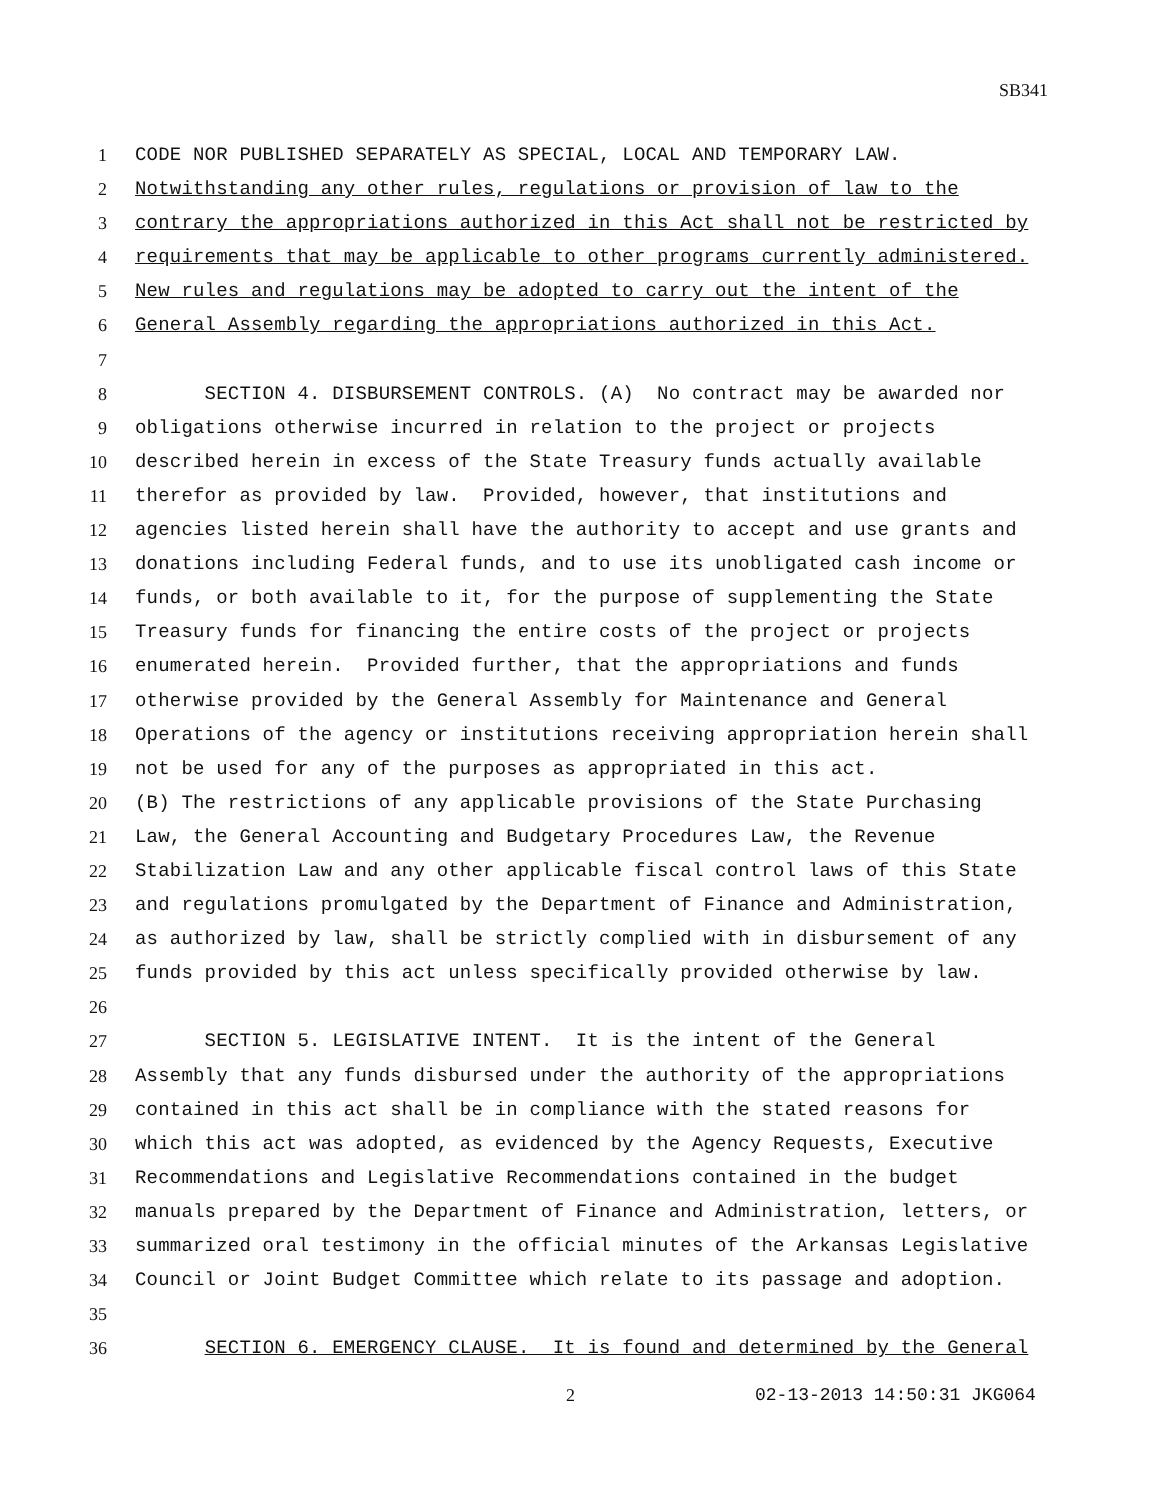SB341
1 CODE NOR PUBLISHED SEPARATELY AS SPECIAL, LOCAL AND TEMPORARY LAW.
2 Notwithstanding any other rules, regulations or provision of law to the
3 contrary the appropriations authorized in this Act shall not be restricted by
4 requirements that may be applicable to other programs currently administered.
5 New rules and regulations may be adopted to carry out the intent of the
6 General Assembly regarding the appropriations authorized in this Act.
7
8 SECTION 4. DISBURSEMENT CONTROLS. (A) No contract may be awarded nor
9 obligations otherwise incurred in relation to the project or projects
10 described herein in excess of the State Treasury funds actually available
11 therefor as provided by law. Provided, however, that institutions and
12 agencies listed herein shall have the authority to accept and use grants and
13 donations including Federal funds, and to use its unobligated cash income or
14 funds, or both available to it, for the purpose of supplementing the State
15 Treasury funds for financing the entire costs of the project or projects
16 enumerated herein. Provided further, that the appropriations and funds
17 otherwise provided by the General Assembly for Maintenance and General
18 Operations of the agency or institutions receiving appropriation herein shall
19 not be used for any of the purposes as appropriated in this act.
20 (B) The restrictions of any applicable provisions of the State Purchasing
21 Law, the General Accounting and Budgetary Procedures Law, the Revenue
22 Stabilization Law and any other applicable fiscal control laws of this State
23 and regulations promulgated by the Department of Finance and Administration,
24 as authorized by law, shall be strictly complied with in disbursement of any
25 funds provided by this act unless specifically provided otherwise by law.
26
27 SECTION 5. LEGISLATIVE INTENT. It is the intent of the General
28 Assembly that any funds disbursed under the authority of the appropriations
29 contained in this act shall be in compliance with the stated reasons for
30 which this act was adopted, as evidenced by the Agency Requests, Executive
31 Recommendations and Legislative Recommendations contained in the budget
32 manuals prepared by the Department of Finance and Administration, letters, or
33 summarized oral testimony in the official minutes of the Arkansas Legislative
34 Council or Joint Budget Committee which relate to its passage and adoption.
35
36 SECTION 6. EMERGENCY CLAUSE. It is found and determined by the General
2 02-13-2013 14:50:31 JKG064